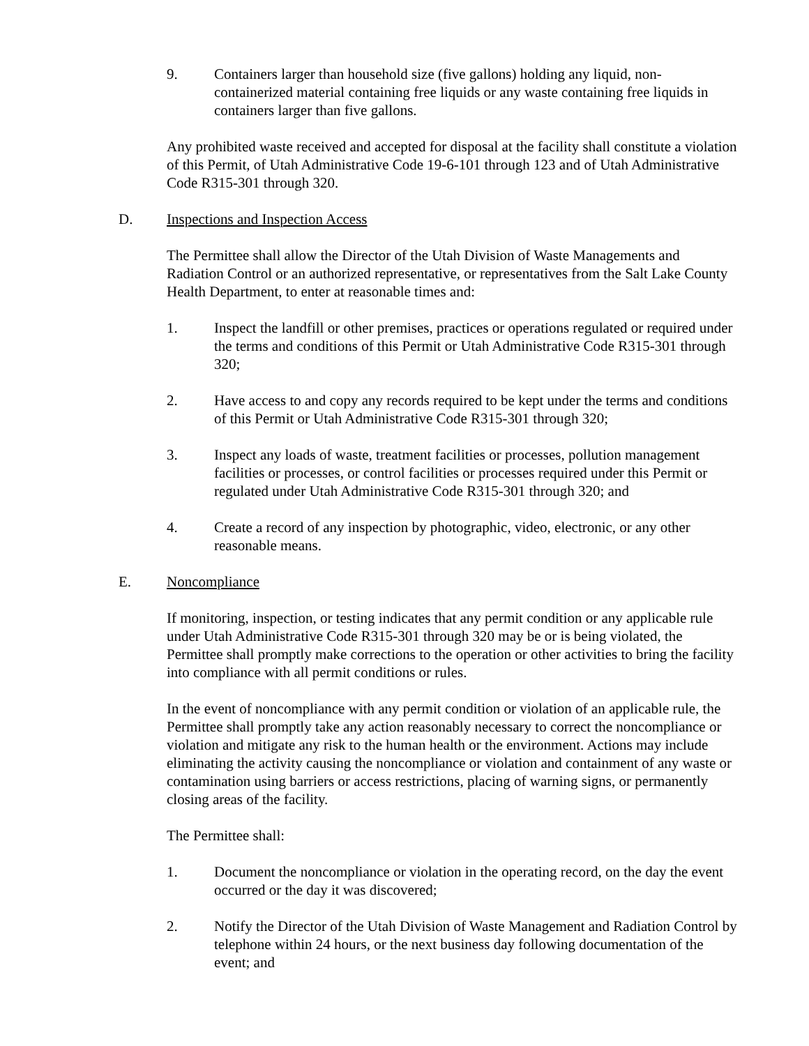9. Containers larger than household size (five gallons) holding any liquid, non-containerized material containing free liquids or any waste containing free liquids in containers larger than five gallons.
Any prohibited waste received and accepted for disposal at the facility shall constitute a violation of this Permit, of Utah Administrative Code 19-6-101 through 123 and of Utah Administrative Code R315-301 through 320.
D. Inspections and Inspection Access
The Permittee shall allow the Director of the Utah Division of Waste Managements and Radiation Control or an authorized representative, or representatives from the Salt Lake County Health Department, to enter at reasonable times and:
1. Inspect the landfill or other premises, practices or operations regulated or required under the terms and conditions of this Permit or Utah Administrative Code R315-301 through 320;
2. Have access to and copy any records required to be kept under the terms and conditions of this Permit or Utah Administrative Code R315-301 through 320;
3. Inspect any loads of waste, treatment facilities or processes, pollution management facilities or processes, or control facilities or processes required under this Permit or regulated under Utah Administrative Code R315-301 through 320; and
4. Create a record of any inspection by photographic, video, electronic, or any other reasonable means.
E. Noncompliance
If monitoring, inspection, or testing indicates that any permit condition or any applicable rule under Utah Administrative Code R315-301 through 320 may be or is being violated, the Permittee shall promptly make corrections to the operation or other activities to bring the facility into compliance with all permit conditions or rules.
In the event of noncompliance with any permit condition or violation of an applicable rule, the Permittee shall promptly take any action reasonably necessary to correct the noncompliance or violation and mitigate any risk to the human health or the environment. Actions may include eliminating the activity causing the noncompliance or violation and containment of any waste or contamination using barriers or access restrictions, placing of warning signs, or permanently closing areas of the facility.
The Permittee shall:
1. Document the noncompliance or violation in the operating record, on the day the event occurred or the day it was discovered;
2. Notify the Director of the Utah Division of Waste Management and Radiation Control by telephone within 24 hours, or the next business day following documentation of the event; and